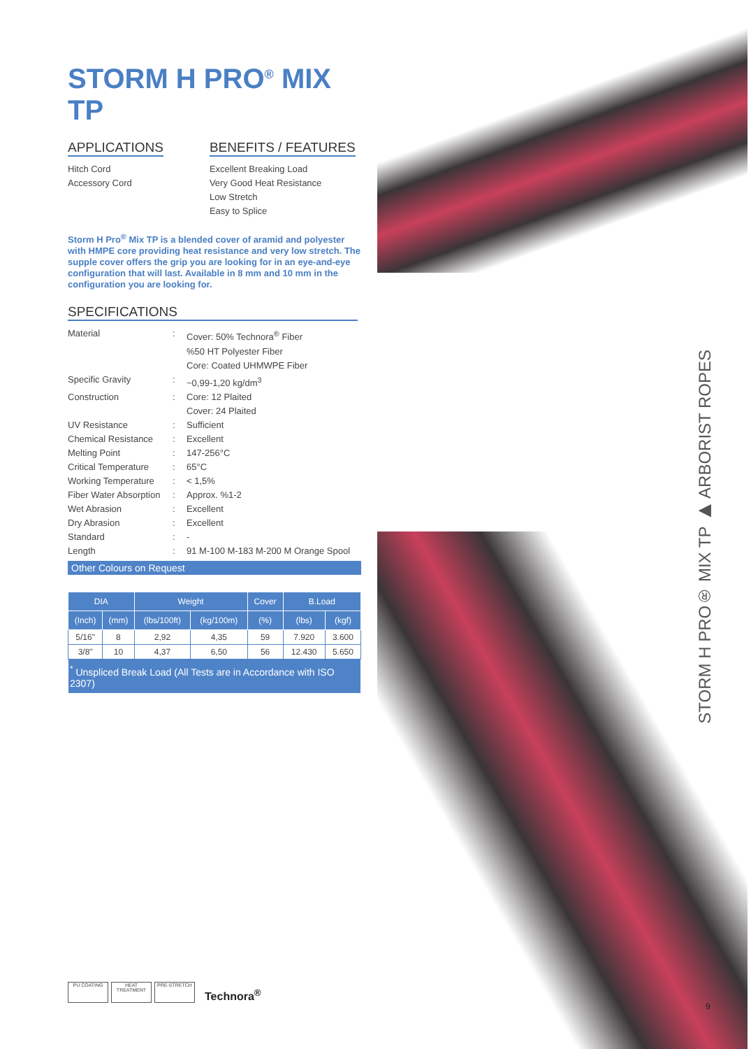STORM H PRO<sup>®</sup> MIX TP
APPLICATIONS
Hitch Cord
Accessory Cord
BENEFITS / FEATURES
Excellent Breaking Load
Very Good Heat Resistance
Low Stretch
Easy to Splice
Storm H Pro<sup>®</sup> Mix TP is a blended cover of aramid and polyester with HMPE core providing heat resistance and very low stretch. The supple cover offers the grip you are looking for in an eye-and-eye configuration that will last. Available in 8 mm and 10 mm in the configuration you are looking for.
SPECIFICATIONS
| Material | : | Cover: 50% Technora<sup>®</sup> Fiber %50 HT Polyester Fiber Core: Coated UHMWPE Fiber |
| Specific Gravity | : | ~0,99-1,20 kg/dm<sup>3</sup> |
| Construction | : | Core: 12 Plaited Cover: 24 Plaited |
| UV Resistance | : | Sufficient |
| Chemical Resistance | : | Excellent |
| Melting Point | : | 147-256°C |
| Critical Temperature | : | 65°C |
| Working Temperature | : | < 1,5% |
| Fiber Water Absorption | : | Approx. %1-2 |
| Wet Abrasion | : | Excellent |
| Dry Abrasion | : | Excellent |
| Standard | : | - |
| Length | : | 91 M-100 M-183 M-200 M Orange Spool |
Other Colours on Request
| DIA | | Weight | | Cover | B.Load | |
| --- | --- | --- | --- | --- | --- | --- |
| (Inch) | (mm) | (lbs/100ft) | (kg/100m) | (%) | (lbs) | (kgf) |
| 5/16" | 8 | 2,92 | 4,35 | 59 | 7.920 | 3.600 |
| 3/8" | 10 | 4,37 | 6,50 | 56 | 12.430 | 5.650 |
| <sup>*</sup> Unspliced Break Load (All Tests are in Accordance with ISO 2307) | | | | | | |
STORM H PRO® MIX TP ▶ ARBORIST ROPES
PU COATING
HEAT TREATMENT
PRE-STRETCH
Technora<sup>®</sup>
9